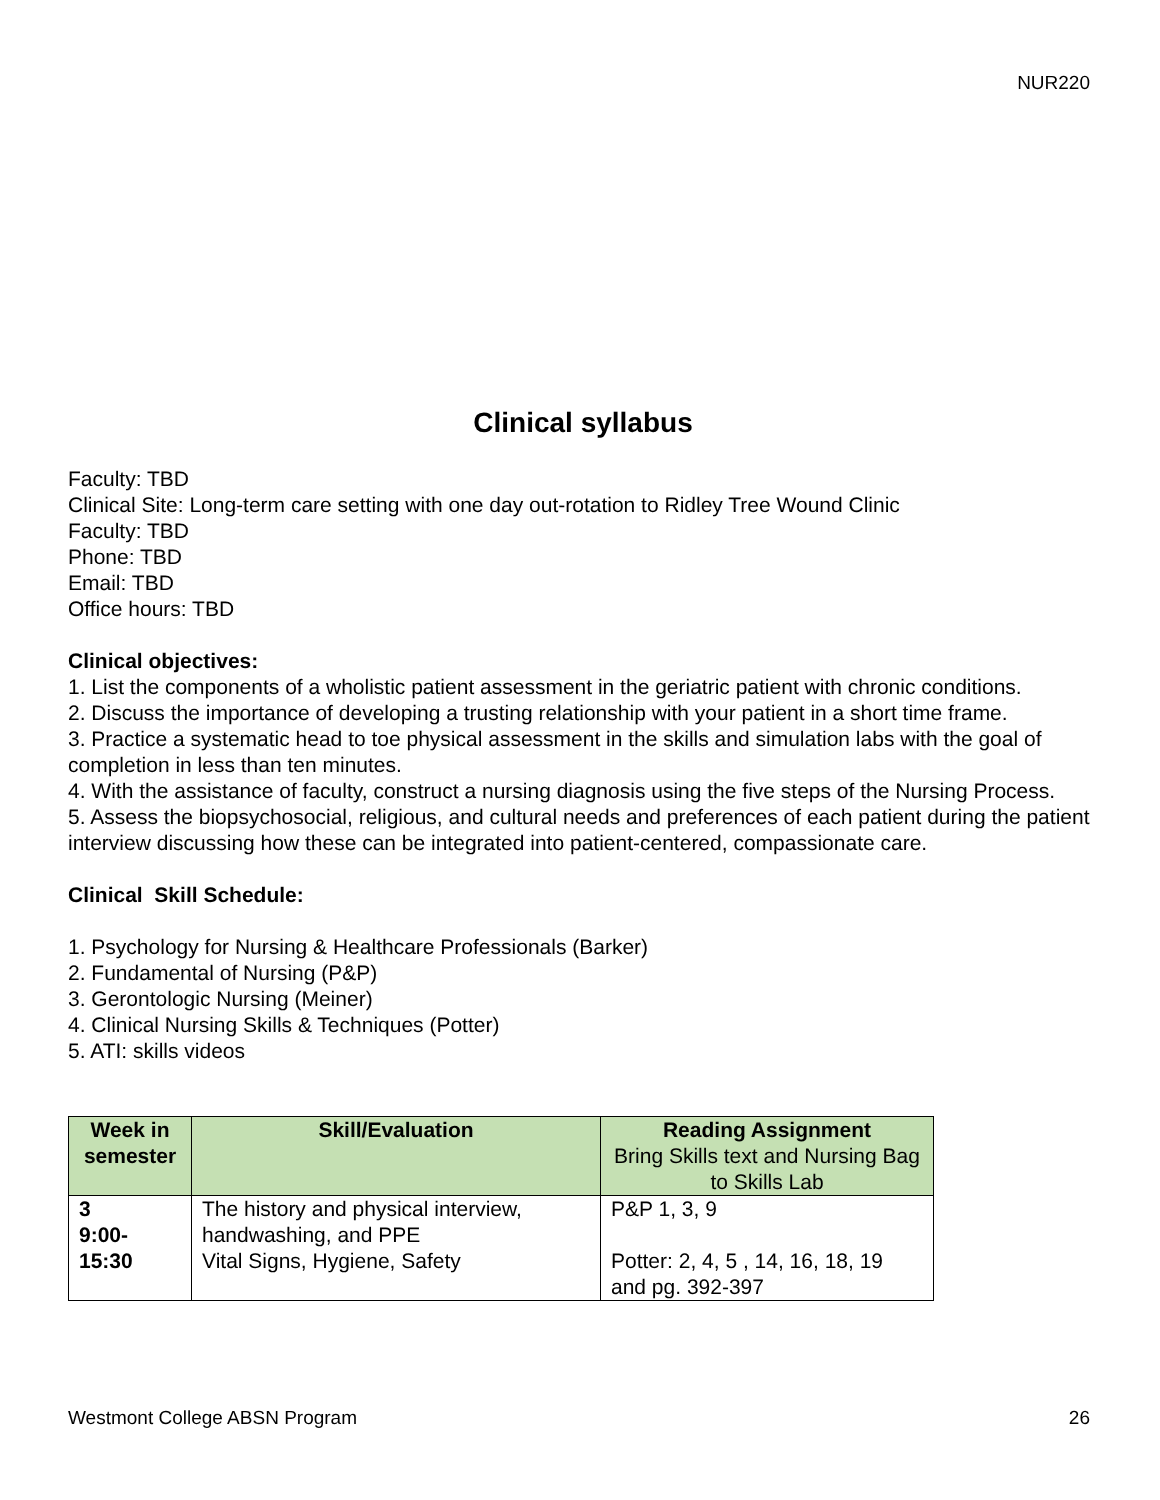NUR220
Clinical syllabus
Faculty: TBD
Clinical Site: Long-term care setting with one day out-rotation to Ridley Tree Wound Clinic
Faculty: TBD
Phone: TBD
Email: TBD
Office hours: TBD
Clinical objectives:
1. List the components of a wholistic patient assessment in the geriatric patient with chronic conditions.
2. Discuss the importance of developing a trusting relationship with your patient in a short time frame.
3. Practice a systematic head to toe physical assessment in the skills and simulation labs with the goal of completion in less than ten minutes.
4. With the assistance of faculty, construct a nursing diagnosis using the five steps of the Nursing Process.
5. Assess the biopsychosocial, religious, and cultural needs and preferences of each patient during the patient interview discussing how these can be integrated into patient-centered, compassionate care.
Clinical Skill Schedule:
1. Psychology for Nursing & Healthcare Professionals (Barker)
2. Fundamental of Nursing (P&P)
3. Gerontologic Nursing (Meiner)
4. Clinical Nursing Skills & Techniques (Potter)
5. ATI: skills videos
| Week in semester | Skill/Evaluation | Reading Assignment Bring Skills text and Nursing Bag to Skills Lab |
| --- | --- | --- |
| 3 9:00- 15:30 | The history and physical interview, handwashing, and PPE Vital Signs, Hygiene, Safety | P&P 1, 3, 9 Potter: 2, 4, 5 , 14, 16, 18, 19 and pg. 392-397 |
Westmont College ABSN Program 26